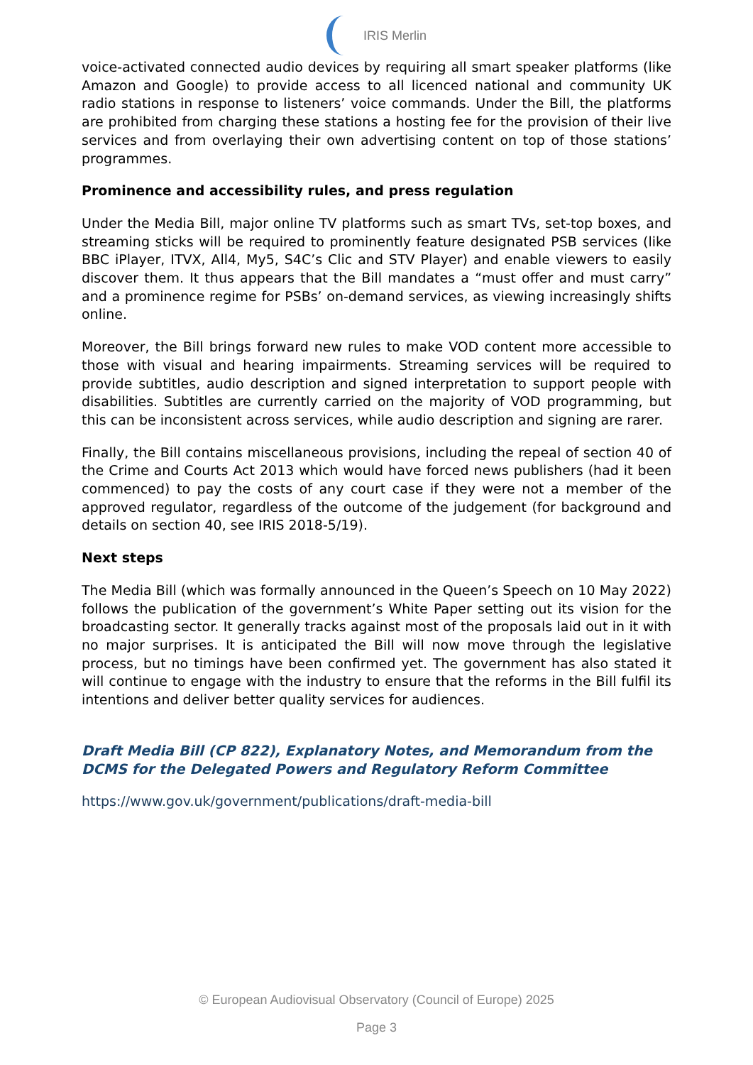IRIS Merlin
voice-activated connected audio devices by requiring all smart speaker platforms (like Amazon and Google) to provide access to all licenced national and community UK radio stations in response to listeners’ voice commands. Under the Bill, the platforms are prohibited from charging these stations a hosting fee for the provision of their live services and from overlaying their own advertising content on top of those stations’ programmes.
Prominence and accessibility rules, and press regulation
Under the Media Bill, major online TV platforms such as smart TVs, set-top boxes, and streaming sticks will be required to prominently feature designated PSB services (like BBC iPlayer, ITVX, All4, My5, S4C’s Clic and STV Player) and enable viewers to easily discover them. It thus appears that the Bill mandates a “must offer and must carry” and a prominence regime for PSBs’ on-demand services, as viewing increasingly shifts online.
Moreover, the Bill brings forward new rules to make VOD content more accessible to those with visual and hearing impairments. Streaming services will be required to provide subtitles, audio description and signed interpretation to support people with disabilities. Subtitles are currently carried on the majority of VOD programming, but this can be inconsistent across services, while audio description and signing are rarer.
Finally, the Bill contains miscellaneous provisions, including the repeal of section 40 of the Crime and Courts Act 2013 which would have forced news publishers (had it been commenced) to pay the costs of any court case if they were not a member of the approved regulator, regardless of the outcome of the judgement (for background and details on section 40, see IRIS 2018-5/19).
Next steps
The Media Bill (which was formally announced in the Queen’s Speech on 10 May 2022) follows the publication of the government’s White Paper setting out its vision for the broadcasting sector. It generally tracks against most of the proposals laid out in it with no major surprises. It is anticipated the Bill will now move through the legislative process, but no timings have been confirmed yet. The government has also stated it will continue to engage with the industry to ensure that the reforms in the Bill fulfil its intentions and deliver better quality services for audiences.
Draft Media Bill (CP 822), Explanatory Notes, and Memorandum from the DCMS for the Delegated Powers and Regulatory Reform Committee
https://www.gov.uk/government/publications/draft-media-bill
© European Audiovisual Observatory (Council of Europe) 2025
Page 3